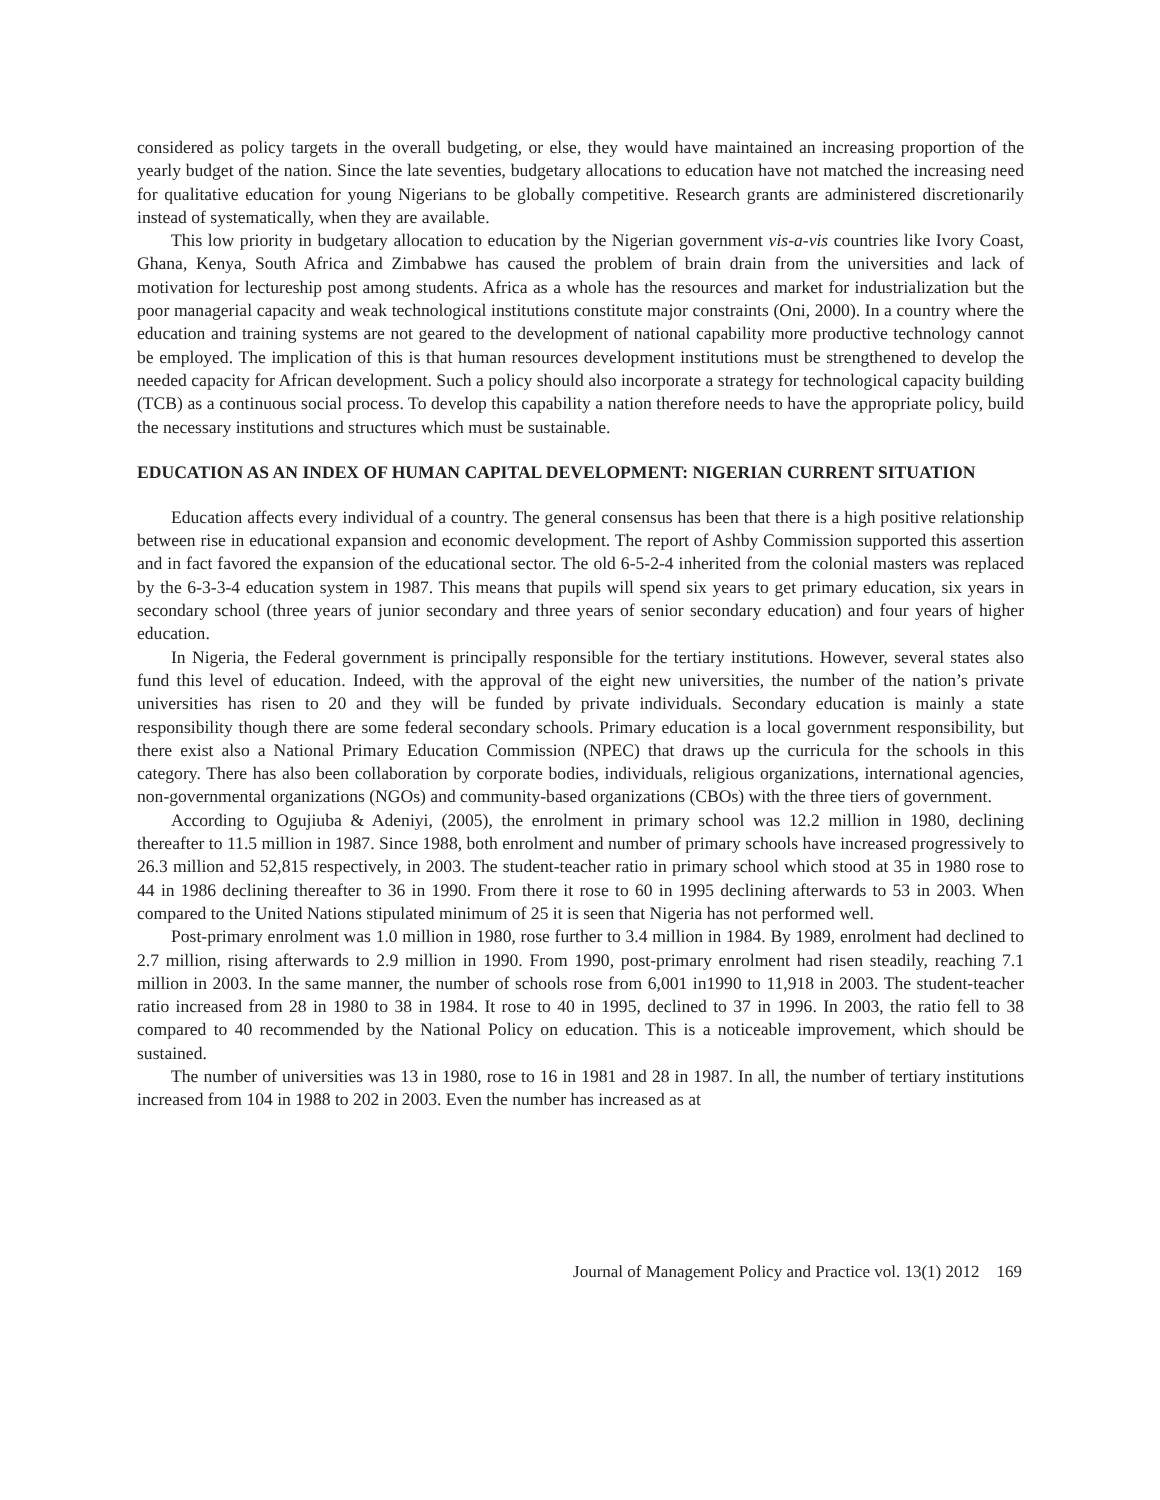considered as policy targets in the overall budgeting, or else, they would have maintained an increasing proportion of the yearly budget of the nation. Since the late seventies, budgetary allocations to education have not matched the increasing need for qualitative education for young Nigerians to be globally competitive. Research grants are administered discretionarily instead of systematically, when they are available.
This low priority in budgetary allocation to education by the Nigerian government vis-a-vis countries like Ivory Coast, Ghana, Kenya, South Africa and Zimbabwe has caused the problem of brain drain from the universities and lack of motivation for lectureship post among students. Africa as a whole has the resources and market for industrialization but the poor managerial capacity and weak technological institutions constitute major constraints (Oni, 2000). In a country where the education and training systems are not geared to the development of national capability more productive technology cannot be employed. The implication of this is that human resources development institutions must be strengthened to develop the needed capacity for African development. Such a policy should also incorporate a strategy for technological capacity building (TCB) as a continuous social process. To develop this capability a nation therefore needs to have the appropriate policy, build the necessary institutions and structures which must be sustainable.
EDUCATION AS AN INDEX OF HUMAN CAPITAL DEVELOPMENT: NIGERIAN CURRENT SITUATION
Education affects every individual of a country. The general consensus has been that there is a high positive relationship between rise in educational expansion and economic development. The report of Ashby Commission supported this assertion and in fact favored the expansion of the educational sector. The old 6-5-2-4 inherited from the colonial masters was replaced by the 6-3-3-4 education system in 1987. This means that pupils will spend six years to get primary education, six years in secondary school (three years of junior secondary and three years of senior secondary education) and four years of higher education.
In Nigeria, the Federal government is principally responsible for the tertiary institutions. However, several states also fund this level of education. Indeed, with the approval of the eight new universities, the number of the nation’s private universities has risen to 20 and they will be funded by private individuals. Secondary education is mainly a state responsibility though there are some federal secondary schools. Primary education is a local government responsibility, but there exist also a National Primary Education Commission (NPEC) that draws up the curricula for the schools in this category. There has also been collaboration by corporate bodies, individuals, religious organizations, international agencies, non-governmental organizations (NGOs) and community-based organizations (CBOs) with the three tiers of government.
According to Ogujiuba & Adeniyi, (2005), the enrolment in primary school was 12.2 million in 1980, declining thereafter to 11.5 million in 1987. Since 1988, both enrolment and number of primary schools have increased progressively to 26.3 million and 52,815 respectively, in 2003. The student-teacher ratio in primary school which stood at 35 in 1980 rose to 44 in 1986 declining thereafter to 36 in 1990. From there it rose to 60 in 1995 declining afterwards to 53 in 2003. When compared to the United Nations stipulated minimum of 25 it is seen that Nigeria has not performed well.
Post-primary enrolment was 1.0 million in 1980, rose further to 3.4 million in 1984. By 1989, enrolment had declined to 2.7 million, rising afterwards to 2.9 million in 1990. From 1990, post-primary enrolment had risen steadily, reaching 7.1 million in 2003. In the same manner, the number of schools rose from 6,001 in1990 to 11,918 in 2003. The student-teacher ratio increased from 28 in 1980 to 38 in 1984. It rose to 40 in 1995, declined to 37 in 1996. In 2003, the ratio fell to 38 compared to 40 recommended by the National Policy on education. This is a noticeable improvement, which should be sustained.
The number of universities was 13 in 1980, rose to 16 in 1981 and 28 in 1987. In all, the number of tertiary institutions increased from 104 in 1988 to 202 in 2003. Even the number has increased as at
Journal of Management Policy and Practice vol. 13(1) 2012 169